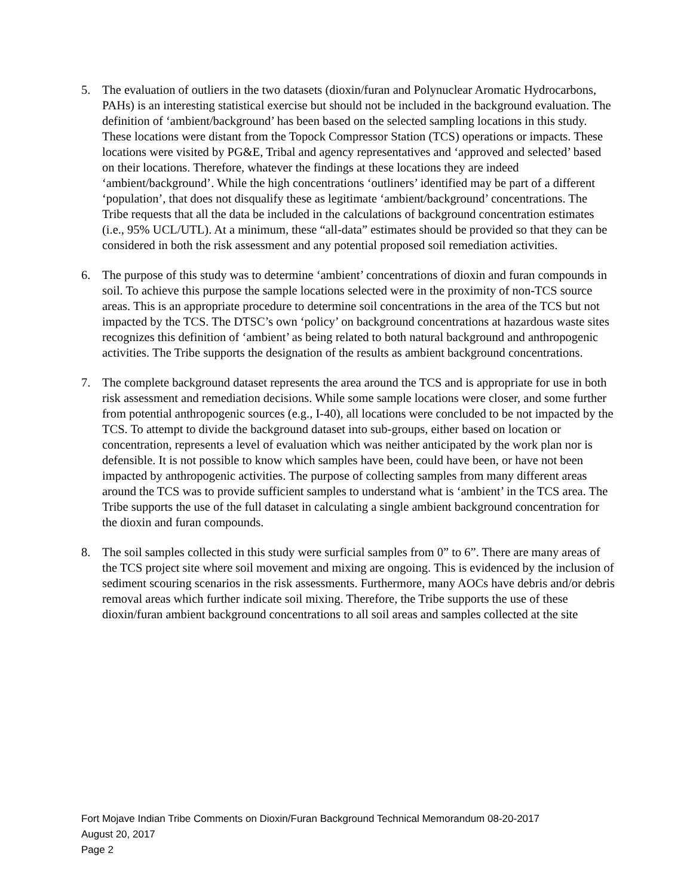5. The evaluation of outliers in the two datasets (dioxin/furan and Polynuclear Aromatic Hydrocarbons, PAHs) is an interesting statistical exercise but should not be included in the background evaluation. The definition of ‘ambient/background’ has been based on the selected sampling locations in this study. These locations were distant from the Topock Compressor Station (TCS) operations or impacts. These locations were visited by PG&E, Tribal and agency representatives and ‘approved and selected’ based on their locations. Therefore, whatever the findings at these locations they are indeed ‘ambient/background’. While the high concentrations ‘outliners’ identified may be part of a different ‘population’, that does not disqualify these as legitimate ‘ambient/background’ concentrations. The Tribe requests that all the data be included in the calculations of background concentration estimates (i.e., 95% UCL/UTL). At a minimum, these “all-data” estimates should be provided so that they can be considered in both the risk assessment and any potential proposed soil remediation activities.
6. The purpose of this study was to determine ‘ambient’ concentrations of dioxin and furan compounds in soil. To achieve this purpose the sample locations selected were in the proximity of non-TCS source areas. This is an appropriate procedure to determine soil concentrations in the area of the TCS but not impacted by the TCS. The DTSC’s own ‘policy’ on background concentrations at hazardous waste sites recognizes this definition of ‘ambient’ as being related to both natural background and anthropogenic activities. The Tribe supports the designation of the results as ambient background concentrations.
7. The complete background dataset represents the area around the TCS and is appropriate for use in both risk assessment and remediation decisions. While some sample locations were closer, and some further from potential anthropogenic sources (e.g., I-40), all locations were concluded to be not impacted by the TCS. To attempt to divide the background dataset into sub-groups, either based on location or concentration, represents a level of evaluation which was neither anticipated by the work plan nor is defensible. It is not possible to know which samples have been, could have been, or have not been impacted by anthropogenic activities. The purpose of collecting samples from many different areas around the TCS was to provide sufficient samples to understand what is ‘ambient’ in the TCS area. The Tribe supports the use of the full dataset in calculating a single ambient background concentration for the dioxin and furan compounds.
8. The soil samples collected in this study were surficial samples from 0” to 6”. There are many areas of the TCS project site where soil movement and mixing are ongoing. This is evidenced by the inclusion of sediment scouring scenarios in the risk assessments. Furthermore, many AOCs have debris and/or debris removal areas which further indicate soil mixing. Therefore, the Tribe supports the use of these dioxin/furan ambient background concentrations to all soil areas and samples collected at the site
Fort Mojave Indian Tribe Comments on Dioxin/Furan Background Technical Memorandum 08-20-2017
August 20, 2017
Page 2